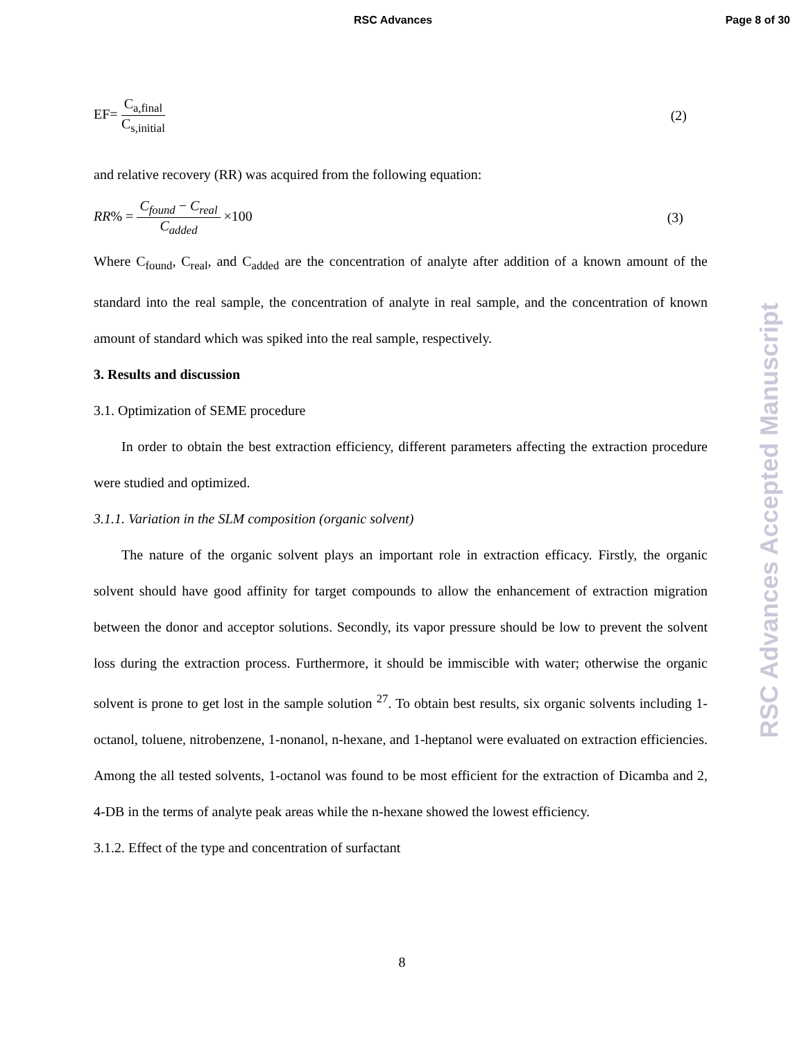RSC Advances Page 8 of 30
EF= C<sub>a,final</sub> C<sub>s,initial</sub> (2)
and relative recovery (RR) was acquired from the following equation:
RR% = C<sub>found</sub> − C<sub>real</sub> C<sub>added</sub> ×100 (3)
Where C<sub>found</sub>, C<sub>real</sub>, and C<sub>added</sub> are the concentration of analyte after addition of a known amount of the standard into the real sample, the concentration of analyte in real sample, and the concentration of known amount of standard which was spiked into the real sample, respectively.
3. Results and discussion
3.1. Optimization of SEME procedure
In order to obtain the best extraction efficiency, different parameters affecting the extraction procedure were studied and optimized.
3.1.1. Variation in the SLM composition (organic solvent)
The nature of the organic solvent plays an important role in extraction efficacy. Firstly, the organic solvent should have good affinity for target compounds to allow the enhancement of extraction migration between the donor and acceptor solutions. Secondly, its vapor pressure should be low to prevent the solvent loss during the extraction process. Furthermore, it should be immiscible with water; otherwise the organic solvent is prone to get lost in the sample solution <sup>27</sup>. To obtain best results, six organic solvents including 1-octanol, toluene, nitrobenzene, 1-nonanol, n-hexane, and 1-heptanol were evaluated on extraction efficiencies. Among the all tested solvents, 1-octanol was found to be most efficient for the extraction of Dicamba and 2, 4-DB in the terms of analyte peak areas while the n-hexane showed the lowest efficiency.
3.1.2. Effect of the type and concentration of surfactant
RSC Advances Accepted Manuscript
8